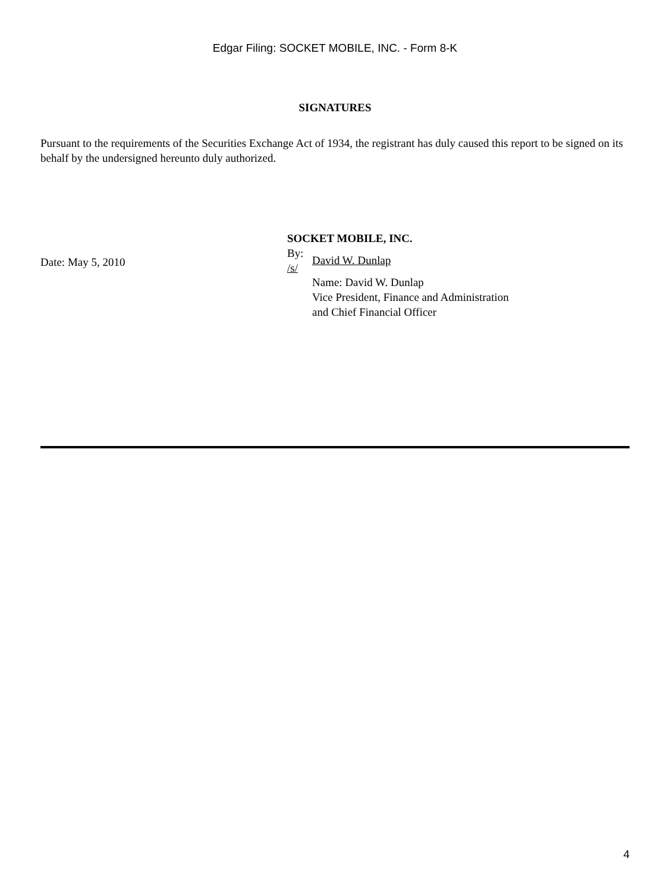Edgar Filing: SOCKET MOBILE, INC. - Form 8-K
SIGNATURES
Pursuant to the requirements of the Securities Exchange Act of 1934, the registrant has duly caused this report to be signed on its behalf by the undersigned hereunto duly authorized.
Date: May 5, 2010
SOCKET MOBILE, INC.
By: /s/
David W. Dunlap
Name: David W. Dunlap
Vice President, Finance and Administration
and Chief Financial Officer
4